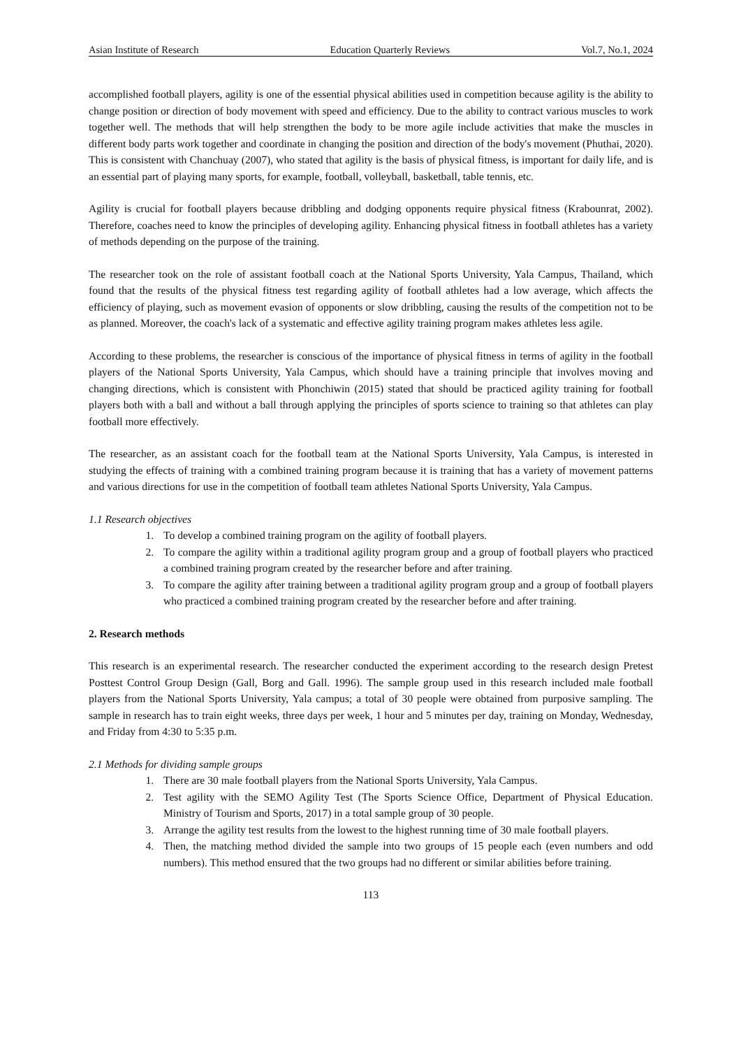Asian Institute of Research Education Quarterly Reviews Vol.7, No.1, 2024
accomplished football players, agility is one of the essential physical abilities used in competition because agility is the ability to change position or direction of body movement with speed and efficiency. Due to the ability to contract various muscles to work together well. The methods that will help strengthen the body to be more agile include activities that make the muscles in different body parts work together and coordinate in changing the position and direction of the body's movement (Phuthai, 2020). This is consistent with Chanchuay (2007), who stated that agility is the basis of physical fitness, is important for daily life, and is an essential part of playing many sports, for example, football, volleyball, basketball, table tennis, etc.
Agility is crucial for football players because dribbling and dodging opponents require physical fitness (Krabounrat, 2002). Therefore, coaches need to know the principles of developing agility. Enhancing physical fitness in football athletes has a variety of methods depending on the purpose of the training.
The researcher took on the role of assistant football coach at the National Sports University, Yala Campus, Thailand, which found that the results of the physical fitness test regarding agility of football athletes had a low average, which affects the efficiency of playing, such as movement evasion of opponents or slow dribbling, causing the results of the competition not to be as planned. Moreover, the coach's lack of a systematic and effective agility training program makes athletes less agile.
According to these problems, the researcher is conscious of the importance of physical fitness in terms of agility in the football players of the National Sports University, Yala Campus, which should have a training principle that involves moving and changing directions, which is consistent with Phonchiwin (2015) stated that should be practiced agility training for football players both with a ball and without a ball through applying the principles of sports science to training so that athletes can play football more effectively.
The researcher, as an assistant coach for the football team at the National Sports University, Yala Campus, is interested in studying the effects of training with a combined training program because it is training that has a variety of movement patterns and various directions for use in the competition of football team athletes National Sports University, Yala Campus.
1.1 Research objectives
1. To develop a combined training program on the agility of football players.
2. To compare the agility within a traditional agility program group and a group of football players who practiced a combined training program created by the researcher before and after training.
3. To compare the agility after training between a traditional agility program group and a group of football players who practiced a combined training program created by the researcher before and after training.
2. Research methods
This research is an experimental research. The researcher conducted the experiment according to the research design Pretest Posttest Control Group Design (Gall, Borg and Gall. 1996). The sample group used in this research included male football players from the National Sports University, Yala campus; a total of 30 people were obtained from purposive sampling. The sample in research has to train eight weeks, three days per week, 1 hour and 5 minutes per day, training on Monday, Wednesday, and Friday from 4:30 to 5:35 p.m.
2.1 Methods for dividing sample groups
1. There are 30 male football players from the National Sports University, Yala Campus.
2. Test agility with the SEMO Agility Test (The Sports Science Office, Department of Physical Education. Ministry of Tourism and Sports, 2017) in a total sample group of 30 people.
3. Arrange the agility test results from the lowest to the highest running time of 30 male football players.
4. Then, the matching method divided the sample into two groups of 15 people each (even numbers and odd numbers). This method ensured that the two groups had no different or similar abilities before training.
113